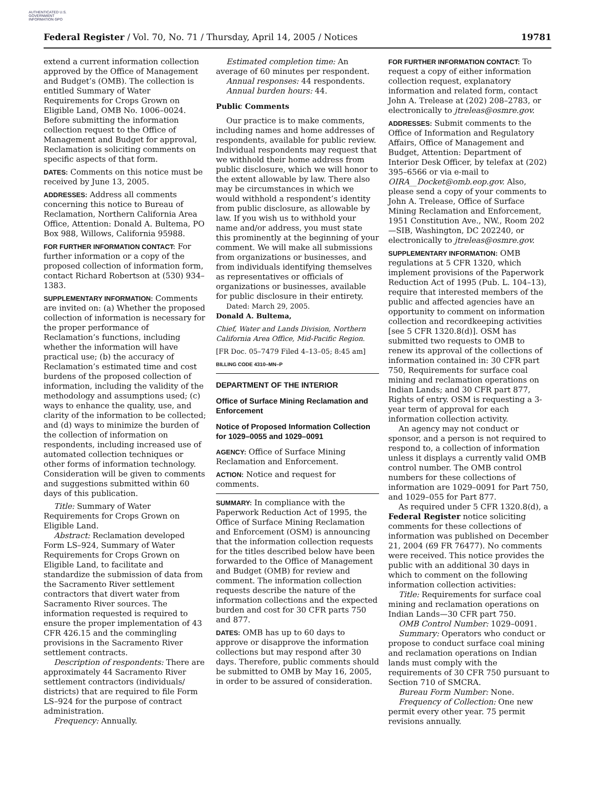AUTHENTICATED U.S. GOVERNMENT INFORMATION GPO
Federal Register / Vol. 70, No. 71 / Thursday, April 14, 2005 / Notices 19781
extend a current information collection approved by the Office of Management and Budget’s (OMB). The collection is entitled Summary of Water Requirements for Crops Grown on Eligible Land, OMB No. 1006–0024. Before submitting the information collection request to the Office of Management and Budget for approval, Reclamation is soliciting comments on specific aspects of that form.
DATES: Comments on this notice must be received by June 13, 2005.
ADDRESSES: Address all comments concerning this notice to Bureau of Reclamation, Northern California Area Office, Attention: Donald A. Bultema, PO Box 988, Willows, California 95988.
FOR FURTHER INFORMATION CONTACT: For further information or a copy of the proposed collection of information form, contact Richard Robertson at (530) 934–1383.
SUPPLEMENTARY INFORMATION: Comments are invited on: (a) Whether the proposed collection of information is necessary for the proper performance of Reclamation’s functions, including whether the information will have practical use; (b) the accuracy of Reclamation’s estimated time and cost burdens of the proposed collection of information, including the validity of the methodology and assumptions used; (c) ways to enhance the quality, use, and clarity of the information to be collected; and (d) ways to minimize the burden of the collection of information on respondents, including increased use of automated collection techniques or other forms of information technology. Consideration will be given to comments and suggestions submitted within 60 days of this publication.
Title: Summary of Water Requirements for Crops Grown on Eligible Land.
Abstract: Reclamation developed Form LS–924, Summary of Water Requirements for Crops Grown on Eligible Land, to facilitate and standardize the submission of data from the Sacramento River settlement contractors that divert water from Sacramento River sources. The information requested is required to ensure the proper implementation of 43 CFR 426.15 and the commingling provisions in the Sacramento River settlement contracts.
Description of respondents: There are approximately 44 Sacramento River settlement contractors (individuals/ districts) that are required to file Form LS–924 for the purpose of contract administration.
Frequency: Annually.
Estimated completion time: An average of 60 minutes per respondent.
Annual responses: 44 respondents.
Annual burden hours: 44.
Public Comments
Our practice is to make comments, including names and home addresses of respondents, available for public review. Individual respondents may request that we withhold their home address from public disclosure, which we will honor to the extent allowable by law. There also may be circumstances in which we would withhold a respondent’s identity from public disclosure, as allowable by law. If you wish us to withhold your name and/or address, you must state this prominently at the beginning of your comment. We will make all submissions from organizations or businesses, and from individuals identifying themselves as representatives or officials of organizations or businesses, available for public disclosure in their entirety.
Dated: March 29, 2005.
Donald A. Bultema,
Chief, Water and Lands Division, Northern California Area Office, Mid-Pacific Region.
[FR Doc. 05–7479 Filed 4–13–05; 8:45 am]
BILLING CODE 4310–MN–P
DEPARTMENT OF THE INTERIOR
Office of Surface Mining Reclamation and Enforcement
Notice of Proposed Information Collection for 1029–0055 and 1029–0091
AGENCY: Office of Surface Mining Reclamation and Enforcement.
ACTION: Notice and request for comments.
SUMMARY: In compliance with the Paperwork Reduction Act of 1995, the Office of Surface Mining Reclamation and Enforcement (OSM) is announcing that the information collection requests for the titles described below have been forwarded to the Office of Management and Budget (OMB) for review and comment. The information collection requests describe the nature of the information collections and the expected burden and cost for 30 CFR parts 750 and 877.
DATES: OMB has up to 60 days to approve or disapprove the information collections but may respond after 30 days. Therefore, public comments should be submitted to OMB by May 16, 2005, in order to be assured of consideration.
FOR FURTHER INFORMATION CONTACT: To request a copy of either information collection request, explanatory information and related form, contact John A. Trelease at (202) 208–2783, or electronically to jtreleas@osmre.gov.
ADDRESSES: Submit comments to the Office of Information and Regulatory Affairs, Office of Management and Budget, Attention: Department of Interior Desk Officer, by telefax at (202) 395–6566 or via e-mail to OIRA__Docket@omb.eop.gov. Also, please send a copy of your comments to John A. Trelease, Office of Surface Mining Reclamation and Enforcement, 1951 Constitution Ave., NW., Room 202—SIB, Washington, DC 202240, or electronically to jtreleas@osmre.gov.
SUPPLEMENTARY INFORMATION: OMB regulations at 5 CFR 1320, which implement provisions of the Paperwork Reduction Act of 1995 (Pub. L. 104–13), require that interested members of the public and affected agencies have an opportunity to comment on information collection and recordkeeping activities [see 5 CFR 1320.8(d)]. OSM has submitted two requests to OMB to renew its approval of the collections of information contained in: 30 CFR part 750, Requirements for surface coal mining and reclamation operations on Indian Lands; and 30 CFR part 877, Rights of entry. OSM is requesting a 3-year term of approval for each information collection activity.
An agency may not conduct or sponsor, and a person is not required to respond to, a collection of information unless it displays a currently valid OMB control number. The OMB control numbers for these collections of information are 1029–0091 for Part 750, and 1029–055 for Part 877.
As required under 5 CFR 1320.8(d), a Federal Register notice soliciting comments for these collections of information was published on December 21, 2004 (69 FR 76477). No comments were received. This notice provides the public with an additional 30 days in which to comment on the following information collection activities:
Title: Requirements for surface coal mining and reclamation operations on Indian Lands—30 CFR part 750.
OMB Control Number: 1029–0091.
Summary: Operators who conduct or propose to conduct surface coal mining and reclamation operations on Indian lands must comply with the requirements of 30 CFR 750 pursuant to Section 710 of SMCRA.
Bureau Form Number: None.
Frequency of Collection: One new permit every other year. 75 permit revisions annually.